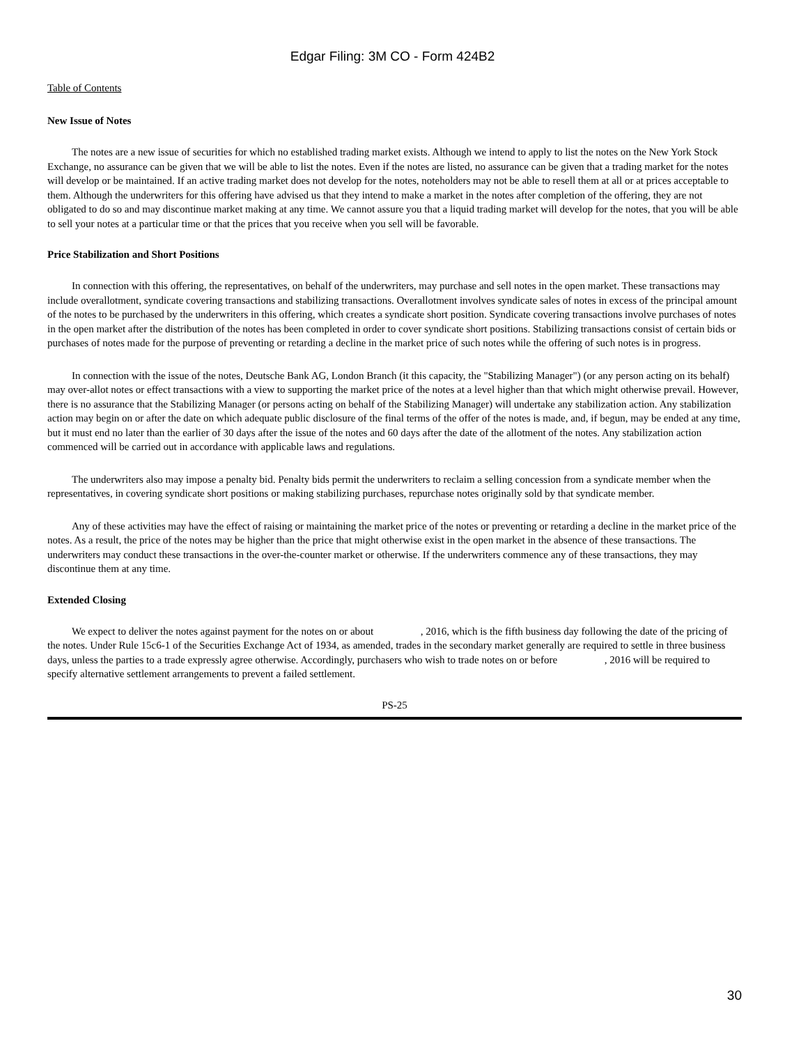Edgar Filing: 3M CO - Form 424B2
Table of Contents
New Issue of Notes
The notes are a new issue of securities for which no established trading market exists. Although we intend to apply to list the notes on the New York Stock Exchange, no assurance can be given that we will be able to list the notes. Even if the notes are listed, no assurance can be given that a trading market for the notes will develop or be maintained. If an active trading market does not develop for the notes, noteholders may not be able to resell them at all or at prices acceptable to them. Although the underwriters for this offering have advised us that they intend to make a market in the notes after completion of the offering, they are not obligated to do so and may discontinue market making at any time. We cannot assure you that a liquid trading market will develop for the notes, that you will be able to sell your notes at a particular time or that the prices that you receive when you sell will be favorable.
Price Stabilization and Short Positions
In connection with this offering, the representatives, on behalf of the underwriters, may purchase and sell notes in the open market. These transactions may include overallotment, syndicate covering transactions and stabilizing transactions. Overallotment involves syndicate sales of notes in excess of the principal amount of the notes to be purchased by the underwriters in this offering, which creates a syndicate short position. Syndicate covering transactions involve purchases of notes in the open market after the distribution of the notes has been completed in order to cover syndicate short positions. Stabilizing transactions consist of certain bids or purchases of notes made for the purpose of preventing or retarding a decline in the market price of such notes while the offering of such notes is in progress.
In connection with the issue of the notes, Deutsche Bank AG, London Branch (it this capacity, the "Stabilizing Manager") (or any person acting on its behalf) may over-allot notes or effect transactions with a view to supporting the market price of the notes at a level higher than that which might otherwise prevail. However, there is no assurance that the Stabilizing Manager (or persons acting on behalf of the Stabilizing Manager) will undertake any stabilization action. Any stabilization action may begin on or after the date on which adequate public disclosure of the final terms of the offer of the notes is made, and, if begun, may be ended at any time, but it must end no later than the earlier of 30 days after the issue of the notes and 60 days after the date of the allotment of the notes. Any stabilization action commenced will be carried out in accordance with applicable laws and regulations.
The underwriters also may impose a penalty bid. Penalty bids permit the underwriters to reclaim a selling concession from a syndicate member when the representatives, in covering syndicate short positions or making stabilizing purchases, repurchase notes originally sold by that syndicate member.
Any of these activities may have the effect of raising or maintaining the market price of the notes or preventing or retarding a decline in the market price of the notes. As a result, the price of the notes may be higher than the price that might otherwise exist in the open market in the absence of these transactions. The underwriters may conduct these transactions in the over-the-counter market or otherwise. If the underwriters commence any of these transactions, they may discontinue them at any time.
Extended Closing
We expect to deliver the notes against payment for the notes on or about , 2016, which is the fifth business day following the date of the pricing of the notes. Under Rule 15c6-1 of the Securities Exchange Act of 1934, as amended, trades in the secondary market generally are required to settle in three business days, unless the parties to a trade expressly agree otherwise. Accordingly, purchasers who wish to trade notes on or before , 2016 will be required to specify alternative settlement arrangements to prevent a failed settlement.
PS-25
30